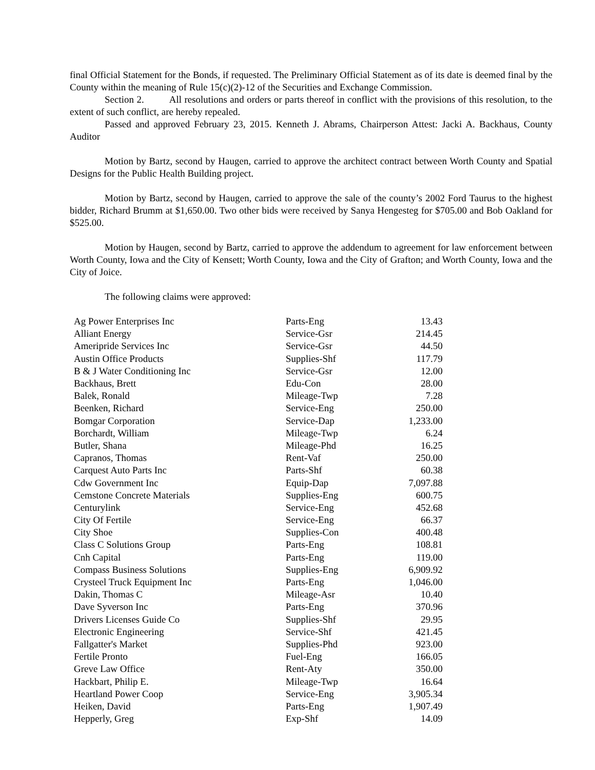final Official Statement for the Bonds, if requested. The Preliminary Official Statement as of its date is deemed final by the County within the meaning of Rule 15(c)(2)-12 of the Securities and Exchange Commission.
Section 2. All resolutions and orders or parts thereof in conflict with the provisions of this resolution, to the extent of such conflict, are hereby repealed.
Passed and approved February 23, 2015. Kenneth J. Abrams, Chairperson Attest: Jacki A. Backhaus, County Auditor
Motion by Bartz, second by Haugen, carried to approve the architect contract between Worth County and Spatial Designs for the Public Health Building project.
Motion by Bartz, second by Haugen, carried to approve the sale of the county’s 2002 Ford Taurus to the highest bidder, Richard Brumm at $1,650.00. Two other bids were received by Sanya Hengesteg for $705.00 and Bob Oakland for $525.00.
Motion by Haugen, second by Bartz, carried to approve the addendum to agreement for law enforcement between Worth County, Iowa and the City of Kensett; Worth County, Iowa and the City of Grafton; and Worth County, Iowa and the City of Joice.
The following claims were approved:
| Ag Power Enterprises Inc | Parts-Eng | 13.43 |
| Alliant Energy | Service-Gsr | 214.45 |
| Ameripride Services Inc | Service-Gsr | 44.50 |
| Austin Office Products | Supplies-Shf | 117.79 |
| B & J Water Conditioning Inc | Service-Gsr | 12.00 |
| Backhaus, Brett | Edu-Con | 28.00 |
| Balek, Ronald | Mileage-Twp | 7.28 |
| Beenken, Richard | Service-Eng | 250.00 |
| Bomgar Corporation | Service-Dap | 1,233.00 |
| Borchardt, William | Mileage-Twp | 6.24 |
| Butler, Shana | Mileage-Phd | 16.25 |
| Capranos, Thomas | Rent-Vaf | 250.00 |
| Carquest Auto Parts Inc | Parts-Shf | 60.38 |
| Cdw Government Inc | Equip-Dap | 7,097.88 |
| Cemstone Concrete Materials | Supplies-Eng | 600.75 |
| Centurylink | Service-Eng | 452.68 |
| City Of Fertile | Service-Eng | 66.37 |
| City Shoe | Supplies-Con | 400.48 |
| Class C Solutions Group | Parts-Eng | 108.81 |
| Cnh Capital | Parts-Eng | 119.00 |
| Compass Business Solutions | Supplies-Eng | 6,909.92 |
| Crysteel Truck Equipment Inc | Parts-Eng | 1,046.00 |
| Dakin, Thomas C | Mileage-Asr | 10.40 |
| Dave Syverson Inc | Parts-Eng | 370.96 |
| Drivers Licenses Guide Co | Supplies-Shf | 29.95 |
| Electronic Engineering | Service-Shf | 421.45 |
| Fallgatter's Market | Supplies-Phd | 923.00 |
| Fertile Pronto | Fuel-Eng | 166.05 |
| Greve Law Office | Rent-Aty | 350.00 |
| Hackbart, Philip E. | Mileage-Twp | 16.64 |
| Heartland Power Coop | Service-Eng | 3,905.34 |
| Heiken, David | Parts-Eng | 1,907.49 |
| Hepperly, Greg | Exp-Shf | 14.09 |